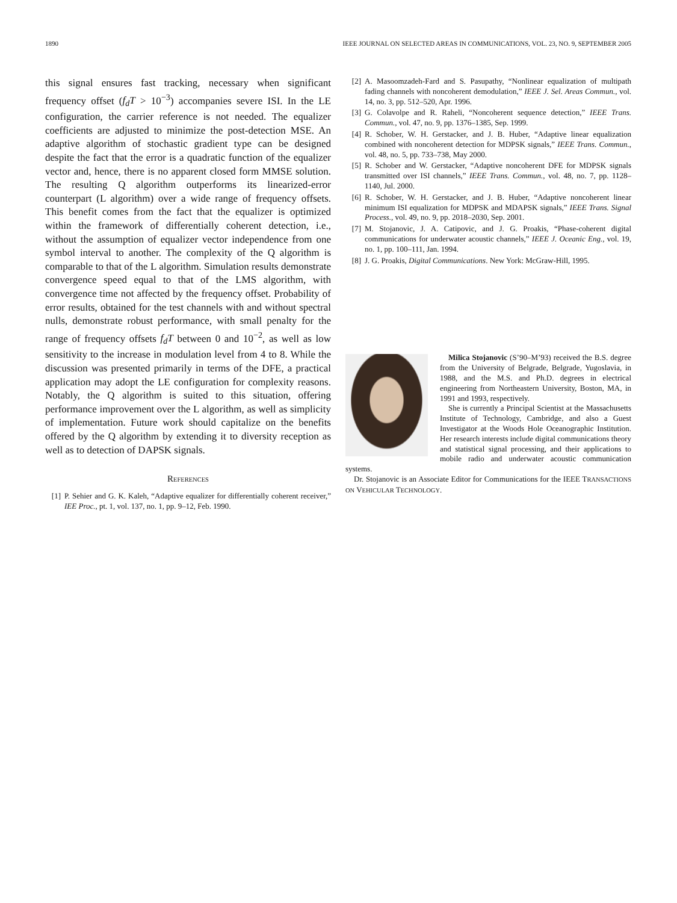1890 IEEE JOURNAL ON SELECTED AREAS IN COMMUNICATIONS, VOL. 23, NO. 9, SEPTEMBER 2005
this signal ensures fast tracking, necessary when significant frequency offset (f<sub>d</sub>T > 10<sup>−3</sup>) accompanies severe ISI. In the LE configuration, the carrier reference is not needed. The equalizer coefficients are adjusted to minimize the post-detection MSE. An adaptive algorithm of stochastic gradient type can be designed despite the fact that the error is a quadratic function of the equalizer vector and, hence, there is no apparent closed form MMSE solution. The resulting Q algorithm outperforms its linearized-error counterpart (L algorithm) over a wide range of frequency offsets. This benefit comes from the fact that the equalizer is optimized within the framework of differentially coherent detection, i.e., without the assumption of equalizer vector independence from one symbol interval to another. The complexity of the Q algorithm is comparable to that of the L algorithm. Simulation results demonstrate convergence speed equal to that of the LMS algorithm, with convergence time not affected by the frequency offset. Probability of error results, obtained for the test channels with and without spectral nulls, demonstrate robust performance, with small penalty for the range of frequency offsets f<sub>d</sub>T between 0 and 10<sup>−2</sup>, as well as low sensitivity to the increase in modulation level from 4 to 8. While the discussion was presented primarily in terms of the DFE, a practical application may adopt the LE configuration for complexity reasons. Notably, the Q algorithm is suited to this situation, offering performance improvement over the L algorithm, as well as simplicity of implementation. Future work should capitalize on the benefits offered by the Q algorithm by extending it to diversity reception as well as to detection of DAPSK signals.
REFERENCES
[1] P. Sehier and G. K. Kaleh, “Adaptive equalizer for differentially coherent receiver,” IEE Proc., pt. 1, vol. 137, no. 1, pp. 9–12, Feb. 1990.
[2] A. Masoomzadeh-Fard and S. Pasupathy, “Nonlinear equalization of multipath fading channels with noncoherent demodulation,” IEEE J. Sel. Areas Commun., vol. 14, no. 3, pp. 512–520, Apr. 1996.
[3] G. Colavolpe and R. Raheli, “Noncoherent sequence detection,” IEEE Trans. Commun., vol. 47, no. 9, pp. 1376–1385, Sep. 1999.
[4] R. Schober, W. H. Gerstacker, and J. B. Huber, “Adaptive linear equalization combined with noncoherent detection for MDPSK signals,” IEEE Trans. Commun., vol. 48, no. 5, pp. 733–738, May 2000.
[5] R. Schober and W. Gerstacker, “Adaptive noncoherent DFE for MDPSK signals transmitted over ISI channels,” IEEE Trans. Commun., vol. 48, no. 7, pp. 1128–1140, Jul. 2000.
[6] R. Schober, W. H. Gerstacker, and J. B. Huber, “Adaptive noncoherent linear minimum ISI equalization for MDPSK and MDAPSK signals,” IEEE Trans. Signal Process., vol. 49, no. 9, pp. 2018–2030, Sep. 2001.
[7] M. Stojanovic, J. A. Catipovic, and J. G. Proakis, “Phase-coherent digital communications for underwater acoustic channels,” IEEE J. Oceanic Eng., vol. 19, no. 1, pp. 100–111, Jan. 1994.
[8] J. G. Proakis, Digital Communications. New York: McGraw-Hill, 1995.
Milica Stojanovic (S’90–M’93) received the B.S. degree from the University of Belgrade, Belgrade, Yugoslavia, in 1988, and the M.S. and Ph.D. degrees in electrical engineering from Northeastern University, Boston, MA, in 1991 and 1993, respectively.
She is currently a Principal Scientist at the Massachusetts Institute of Technology, Cambridge, and also a Guest Investigator at the Woods Hole Oceanographic Institution. Her research interests include digital communications theory and statistical signal processing, and their applications to mobile radio and underwater acoustic communication systems.
Dr. Stojanovic is an Associate Editor for Communications for the IEEE TRANSACTIONS ON VEHICULAR TECHNOLOGY.